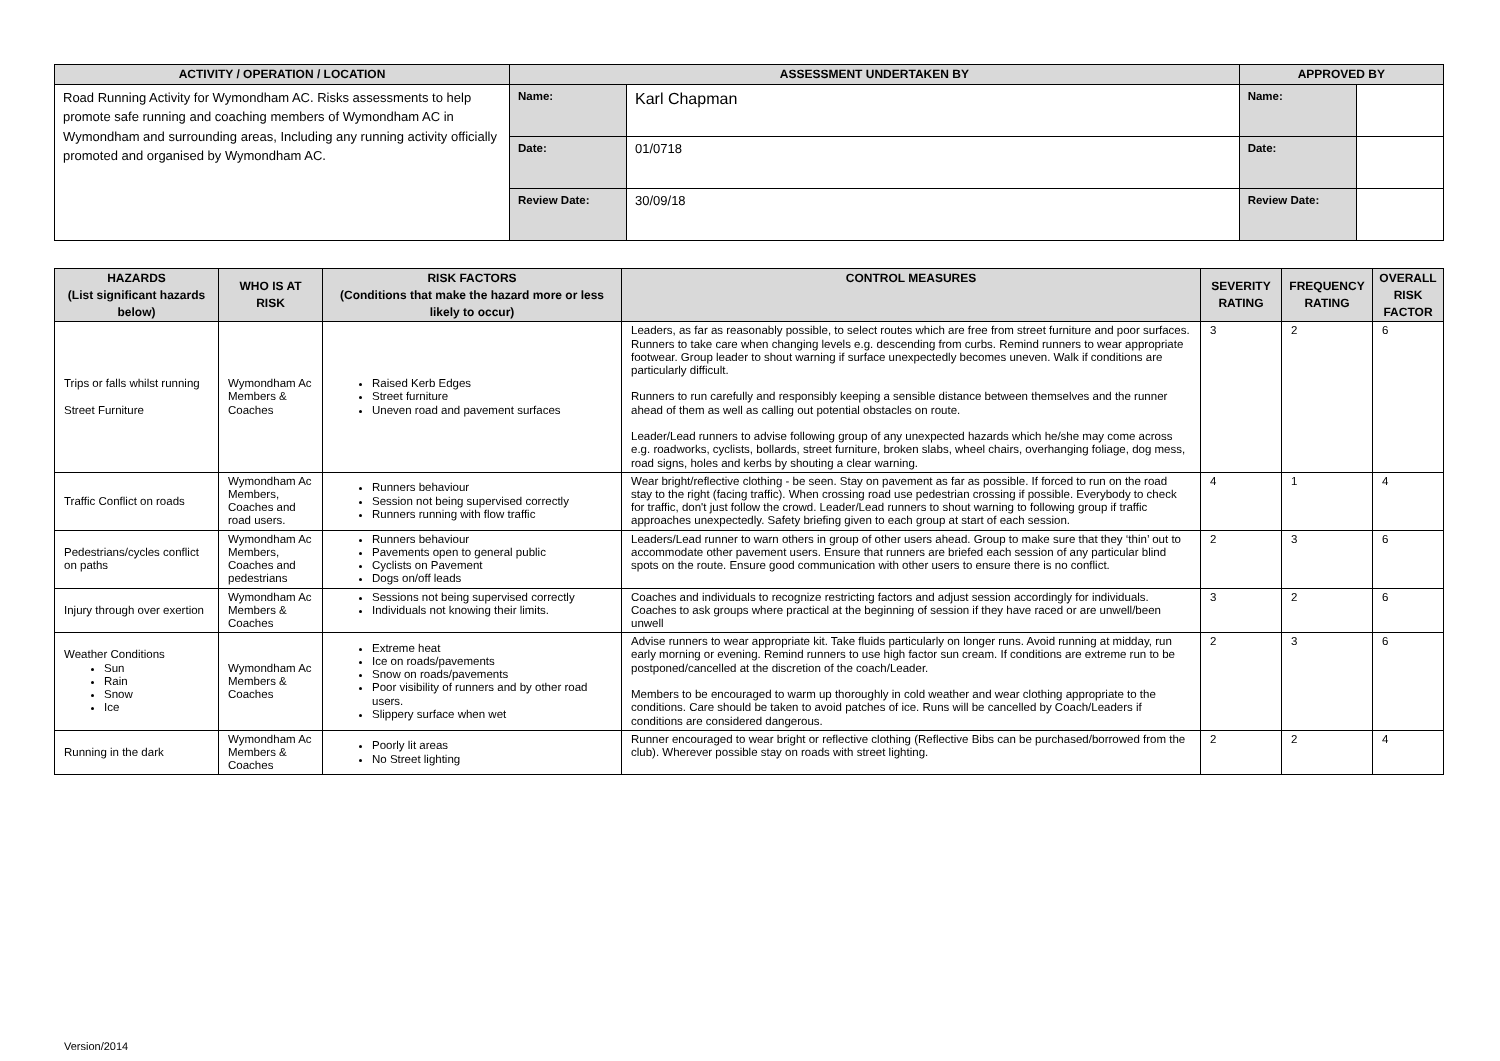| ACTIVITY / OPERATION / LOCATION | ASSESSMENT UNDERTAKEN BY | | APPROVED BY | |
| --- | --- | --- | --- | --- |
| Road Running Activity for Wymondham AC. Risks assessments to help promote safe running and coaching members of Wymondham AC in Wymondham and surrounding areas, Including any running activity officially promoted and organised by Wymondham AC. | Name: | Karl Chapman | Name: | |
| | Date: | 01/0718 | Date: | |
| | Review Date: | 30/09/18 | Review Date: | |
| HAZARDS (List significant hazards below) | WHO IS AT RISK | RISK FACTORS (Conditions that make the hazard more or less likely to occur) | CONTROL MEASURES | SEVERITY RATING | FREQUENCY RATING | OVERALL RISK FACTOR |
| --- | --- | --- | --- | --- | --- | --- |
| Trips or falls whilst running Street Furniture | Wymondham Ac Members & Coaches | Raised Kerb Edges Street furniture Uneven road and pavement surfaces | Leaders, as far as reasonably possible, to select routes which are free from street furniture and poor surfaces. Runners to take care when changing levels e.g. descending from curbs. Remind runners to wear appropriate footwear. Group leader to shout warning if surface unexpectedly becomes uneven. Walk if conditions are particularly difficult. Runners to run carefully and responsibly keeping a sensible distance between themselves and the runner ahead of them as well as calling out potential obstacles on route. Leader/Lead runners to advise following group of any unexpected hazards which he/she may come across e.g. roadworks, cyclists, bollards, street furniture, broken slabs, wheel chairs, overhanging foliage, dog mess, road signs, holes and kerbs by shouting a clear warning. | 3 | 2 | 6 |
| Traffic Conflict on roads | Wymondham Ac Members, Coaches and road users. | Runners behaviour Session not being supervised correctly Runners running with flow traffic | Wear bright/reflective clothing - be seen. Stay on pavement as far as possible. If forced to run on the road stay to the right (facing traffic). When crossing road use pedestrian crossing if possible. Everybody to check for traffic, don't just follow the crowd. Leader/Lead runners to shout warning to following group if traffic approaches unexpectedly. Safety briefing given to each group at start of each session. | 4 | 1 | 4 |
| Pedestrians/cycles conflict on paths | Wymondham Ac Members, Coaches and pedestrians | Runners behaviour Pavements open to general public Cyclists on Pavement Dogs on/off leads | Leaders/Lead runner to warn others in group of other users ahead. Group to make sure that they ‘thin’ out to accommodate other pavement users. Ensure that runners are briefed each session of any particular blind spots on the route. Ensure good communication with other users to ensure there is no conflict. | 2 | 3 | 6 |
| Injury through over exertion | Wymondham Ac Members & Coaches | Sessions not being supervised correctly Individuals not knowing their limits. | Coaches and individuals to recognize restricting factors and adjust session accordingly for individuals. Coaches to ask groups where practical at the beginning of session if they have raced or are unwell/been unwell | 3 | 2 | 6 |
| Weather Conditions Sun Rain Snow Ice | Wymondham Ac Members & Coaches | Extreme heat Ice on roads/pavements Snow on roads/pavements Poor visibility of runners and by other road users. Slippery surface when wet | Advise runners to wear appropriate kit. Take fluids particularly on longer runs. Avoid running at midday, run early morning or evening. Remind runners to use high factor sun cream. If conditions are extreme run to be postponed/cancelled at the discretion of the coach/Leader. Members to be encouraged to warm up thoroughly in cold weather and wear clothing appropriate to the conditions. Care should be taken to avoid patches of ice. Runs will be cancelled by Coach/Leaders if conditions are considered dangerous. | 2 | 3 | 6 |
| Running in the dark | Wymondham Ac Members & Coaches | Poorly lit areas No Street lighting | Runner encouraged to wear bright or reflective clothing (Reflective Bibs can be purchased/borrowed from the club). Wherever possible stay on roads with street lighting. | 2 | 2 | 4 |
Version/2014